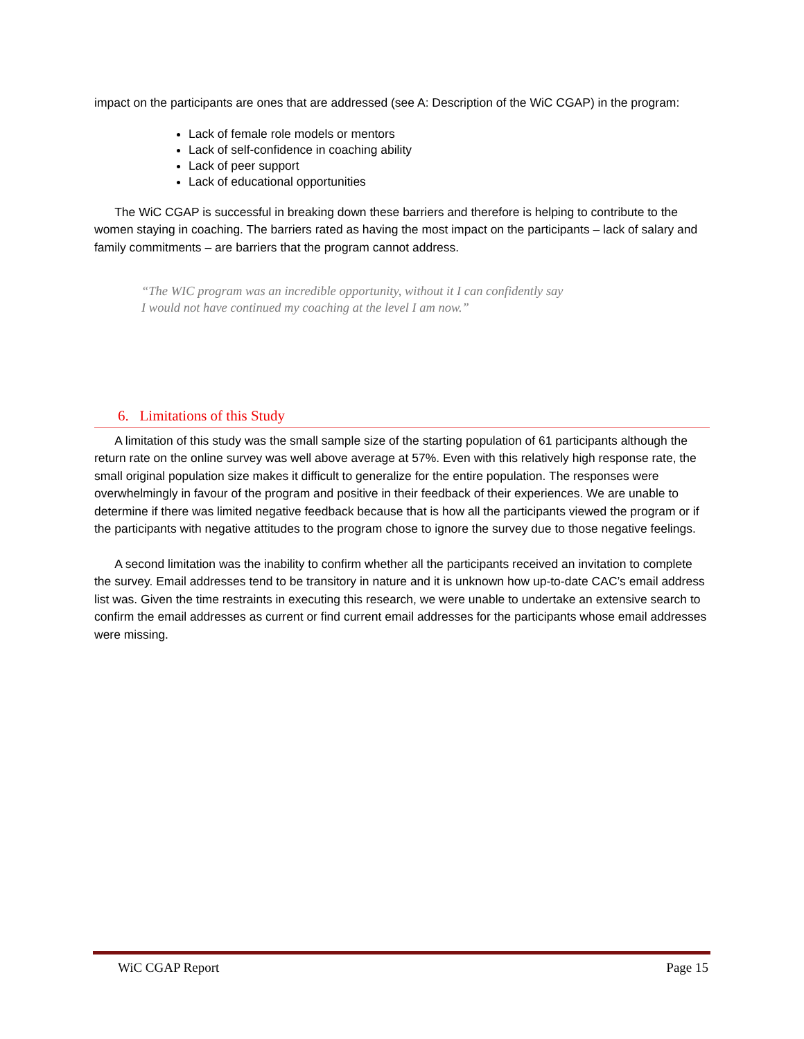impact on the participants are ones that are addressed (see A: Description of the WiC CGAP) in the program:
Lack of female role models or mentors
Lack of self-confidence in coaching ability
Lack of peer support
Lack of educational opportunities
The WiC CGAP is successful in breaking down these barriers and therefore is helping to contribute to the women staying in coaching. The barriers rated as having the most impact on the participants – lack of salary and family commitments – are barriers that the program cannot address.
“The WIC program was an incredible opportunity, without it I can confidently say
I would not have continued my coaching at the level I am now.”
6. Limitations of this Study
A limitation of this study was the small sample size of the starting population of 61 participants although the return rate on the online survey was well above average at 57%. Even with this relatively high response rate, the small original population size makes it difficult to generalize for the entire population. The responses were overwhelmingly in favour of the program and positive in their feedback of their experiences. We are unable to determine if there was limited negative feedback because that is how all the participants viewed the program or if the participants with negative attitudes to the program chose to ignore the survey due to those negative feelings.
A second limitation was the inability to confirm whether all the participants received an invitation to complete the survey. Email addresses tend to be transitory in nature and it is unknown how up-to-date CAC’s email address list was. Given the time restraints in executing this research, we were unable to undertake an extensive search to confirm the email addresses as current or find current email addresses for the participants whose email addresses were missing.
WiC CGAP Report Page 15